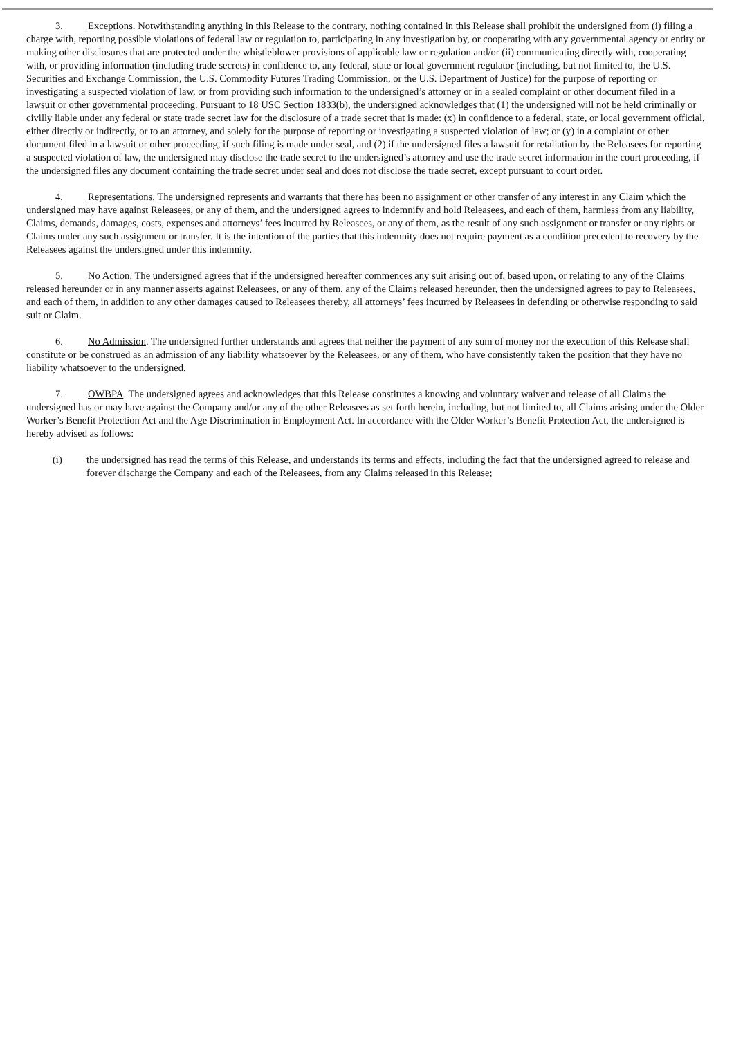3. Exceptions. Notwithstanding anything in this Release to the contrary, nothing contained in this Release shall prohibit the undersigned from (i) filing a charge with, reporting possible violations of federal law or regulation to, participating in any investigation by, or cooperating with any governmental agency or entity or making other disclosures that are protected under the whistleblower provisions of applicable law or regulation and/or (ii) communicating directly with, cooperating with, or providing information (including trade secrets) in confidence to, any federal, state or local government regulator (including, but not limited to, the U.S. Securities and Exchange Commission, the U.S. Commodity Futures Trading Commission, or the U.S. Department of Justice) for the purpose of reporting or investigating a suspected violation of law, or from providing such information to the undersigned’s attorney or in a sealed complaint or other document filed in a lawsuit or other governmental proceeding. Pursuant to 18 USC Section 1833(b), the undersigned acknowledges that (1) the undersigned will not be held criminally or civilly liable under any federal or state trade secret law for the disclosure of a trade secret that is made: (x) in confidence to a federal, state, or local government official, either directly or indirectly, or to an attorney, and solely for the purpose of reporting or investigating a suspected violation of law; or (y) in a complaint or other document filed in a lawsuit or other proceeding, if such filing is made under seal, and (2) if the undersigned files a lawsuit for retaliation by the Releasees for reporting a suspected violation of law, the undersigned may disclose the trade secret to the undersigned’s attorney and use the trade secret information in the court proceeding, if the undersigned files any document containing the trade secret under seal and does not disclose the trade secret, except pursuant to court order.
4. Representations. The undersigned represents and warrants that there has been no assignment or other transfer of any interest in any Claim which the undersigned may have against Releasees, or any of them, and the undersigned agrees to indemnify and hold Releasees, and each of them, harmless from any liability, Claims, demands, damages, costs, expenses and attorneys’ fees incurred by Releasees, or any of them, as the result of any such assignment or transfer or any rights or Claims under any such assignment or transfer. It is the intention of the parties that this indemnity does not require payment as a condition precedent to recovery by the Releasees against the undersigned under this indemnity.
5. No Action. The undersigned agrees that if the undersigned hereafter commences any suit arising out of, based upon, or relating to any of the Claims released hereunder or in any manner asserts against Releasees, or any of them, any of the Claims released hereunder, then the undersigned agrees to pay to Releasees, and each of them, in addition to any other damages caused to Releasees thereby, all attorneys’ fees incurred by Releasees in defending or otherwise responding to said suit or Claim.
6. No Admission. The undersigned further understands and agrees that neither the payment of any sum of money nor the execution of this Release shall constitute or be construed as an admission of any liability whatsoever by the Releasees, or any of them, who have consistently taken the position that they have no liability whatsoever to the undersigned.
7. OWBPA. The undersigned agrees and acknowledges that this Release constitutes a knowing and voluntary waiver and release of all Claims the undersigned has or may have against the Company and/or any of the other Releasees as set forth herein, including, but not limited to, all Claims arising under the Older Worker’s Benefit Protection Act and the Age Discrimination in Employment Act. In accordance with the Older Worker’s Benefit Protection Act, the undersigned is hereby advised as follows:
(i) the undersigned has read the terms of this Release, and understands its terms and effects, including the fact that the undersigned agreed to release and forever discharge the Company and each of the Releasees, from any Claims released in this Release;